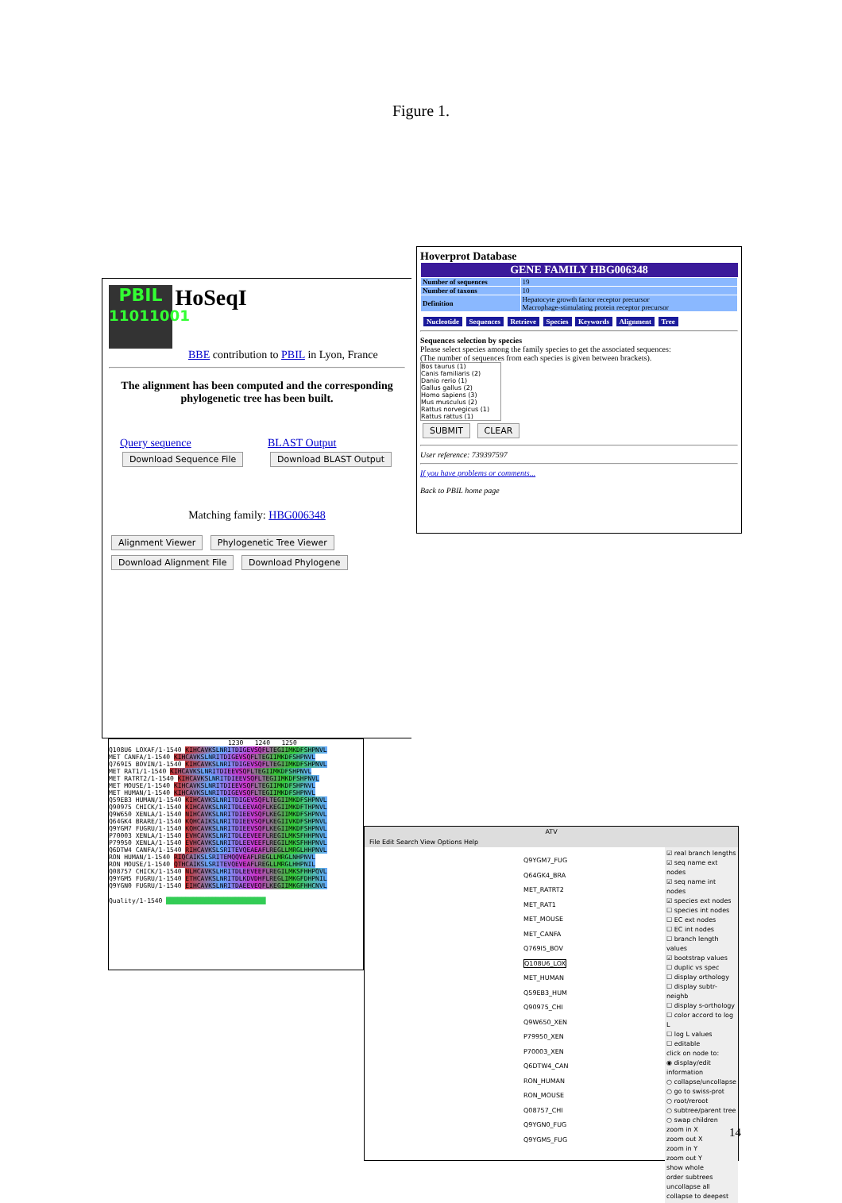Figure 1.
PBIL
11011001 HoSeqI
BBE contribution to PBIL in Lyon, France
The alignment has been computed and the corresponding phylogenetic tree has been built.
Query sequence
Download Sequence File BLAST Output
Download BLAST Output
Matching family: HBG006348
Alignment Viewer Phylogenetic Tree Viewer
Download Alignment File Download Phylogene
Hoverprot Database
| GENE FAMILY HBG006348 | |
| --- | --- |
| Number of sequences | 19 |
| Number of taxons | 10 |
| Definition | Hepatocyte growth factor receptor precursor Macrophage-stimulating protein receptor precursor |
Nucleotide Sequences Retrieve Species Keywords Alignment Tree
Sequences selection by species
Please select species among the family species to get the associated sequences:
(The number of sequences from each species is given between brackets).
Bos taurus (1)
Canis familiaris (2)
Danio rerio (1)
Gallus gallus (2)
Homo sapiens (3)
Mus musculus (2)
Rattus norvegicus (1)
Rattus rattus (1)
SUBMIT CLEAR
User reference: 739397597
If you have problems or comments...
Back to PBIL home page
1230 1240 1250
Q108U6 LOXAF/1-1540 KIHCAVKSLNRITDIGEVSQFLTEGIIMKDFSHPNVL
MET CANFA/1-1540 KIHCAVKSLNRITDIGEVSQFLTEGIIMKDFSHPNVL
Q769I5 BOVIN/1-1540 KIHCAVKSLNRITDIGEVSQFLTEGIIMKDFSHPNVL
MET RAT1/1-1540 KIHCAVKSLNRITDIEEVSQFLTEGIIMKDFSHPNVL
MET RATRT2/1-1540 KIHCAVKSLNRITDIEEVSQFLTEGIIMKDFSHPNVL
MET MOUSE/1-1540 KIHCAVKSLNRITDIEEVSQFLTEGIIMKDFSHPNVL
MET HUMAN/1-1540 KIHCAVKSLNRITDIGEVSQFLTEGIIMKDFSHPNVL
Q59EB3 HUMAN/1-1540 KIHCAVKSLNRITDIGEVSQFLTEGIIMKDFSHPNVL
Q90975 CHICK/1-1540 KIHCAVKSLNRITDLEEVAQFLKEGIIMKDFTHPNVL
Q9W650 XENLA/1-1540 NIHCAVKSLNRITDIEEVSQFLKEGIIMKDFSHPNVL
Q64GK4 BRARE/1-1540 KQHCAIKSLNRITDIEEVSQFLKEGIIVKDFSHPNVL
Q9YGM7 FUGRU/1-1540 KQHCAVKSLNRITDIEEVSQFLKEGIIMKDFSHPNVL
P70003 XENLA/1-1540 EVHCAVKSLNRITDLEEVEEFLREGILMKSFHHPNVL
P79950 XENLA/1-1540 EVHCAVKSLNRITDLEEVEEFLREGILMKSFHHPNVL
Q6DTW4 CANFA/1-1540 RIHCAVKSLSRITEVQEAEAFLREGLLMRGLHHPNVL
RON HUMAN/1-1540 RIQCAIKSLSRITEMQQVEAFLREGLLMRGLNHPNVL
RON MOUSE/1-1540 QTHCAIKSLSRITEVQEVEAFLREGLLMRGLHHPNIL
Q08757 CHICK/1-1540 NLHCAVKSLHRITDLEEVEEFLREGILMKSFHHPQVL
Q9YGM5 FUGRU/1-1540 ETHCAVKSLNRITDLKDVDHFLREGLIMKGFDHPNIL
Q9YGN0 FUGRU/1-1540 EIHCAVKSLNRITDAEEVEQFLKEGIIMKGFHHCNVL
Quality/1-1540 ██████████████████████████
ATV
File Edit Search View Options Help
Q9YGM7_FUG
Q64GK4_BRA
MET_RATRT2
MET_RAT1
MET_MOUSE
MET_CANFA
Q769I5_BOV
Q108U6_LOX
MET_HUMAN
Q59EB3_HUM
Q90975_CHI
Q9W650_XEN
P79950_XEN
P70003_XEN
Q6DTW4_CAN
RON_HUMAN
RON_MOUSE
Q08757_CHI
Q9YGN0_FUG
Q9YGM5_FUG
☑ real branch lengths
☑ seq name ext nodes
☑ seq name int nodes
☑ species ext nodes
☐ species int nodes
☐ EC ext nodes
☐ EC int nodes
☐ branch length values
☑ bootstrap values
☐ duplic vs spec
☐ display orthology
☐ display subtr-neighb
☐ display s-orthology
☐ color accord to log L
☐ log L values
☐ editable
click on node to:
◉ display/edit information
○ collapse/uncollapse
○ go to swiss-prot
○ root/reroot
○ subtree/parent tree
○ swap children
zoom in X
zoom out X
zoom in Y
zoom out Y
show whole
order subtrees
uncollapse all
collapse to deepest
14